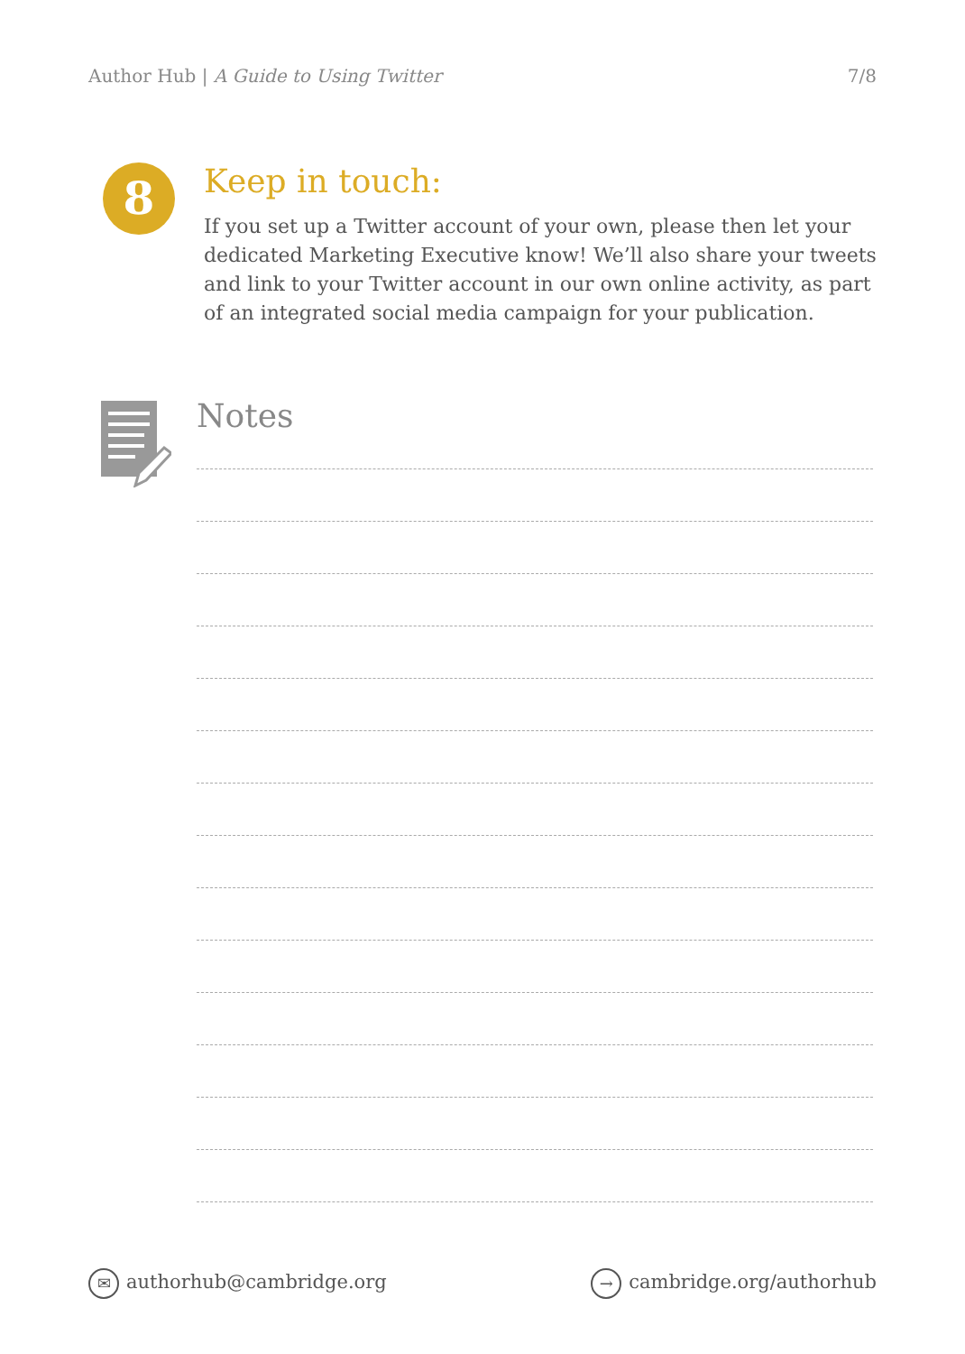Author Hub | A Guide to Using Twitter 7/8
8
Keep in touch:
If you set up a Twitter account of your own, please then let your dedicated Marketing Executive know! We’ll also share your tweets and link to your Twitter account in our own online activity, as part of an integrated social media campaign for your publication.
Notes
✉ authorhub@cambridge.org → cambridge.org/authorhub